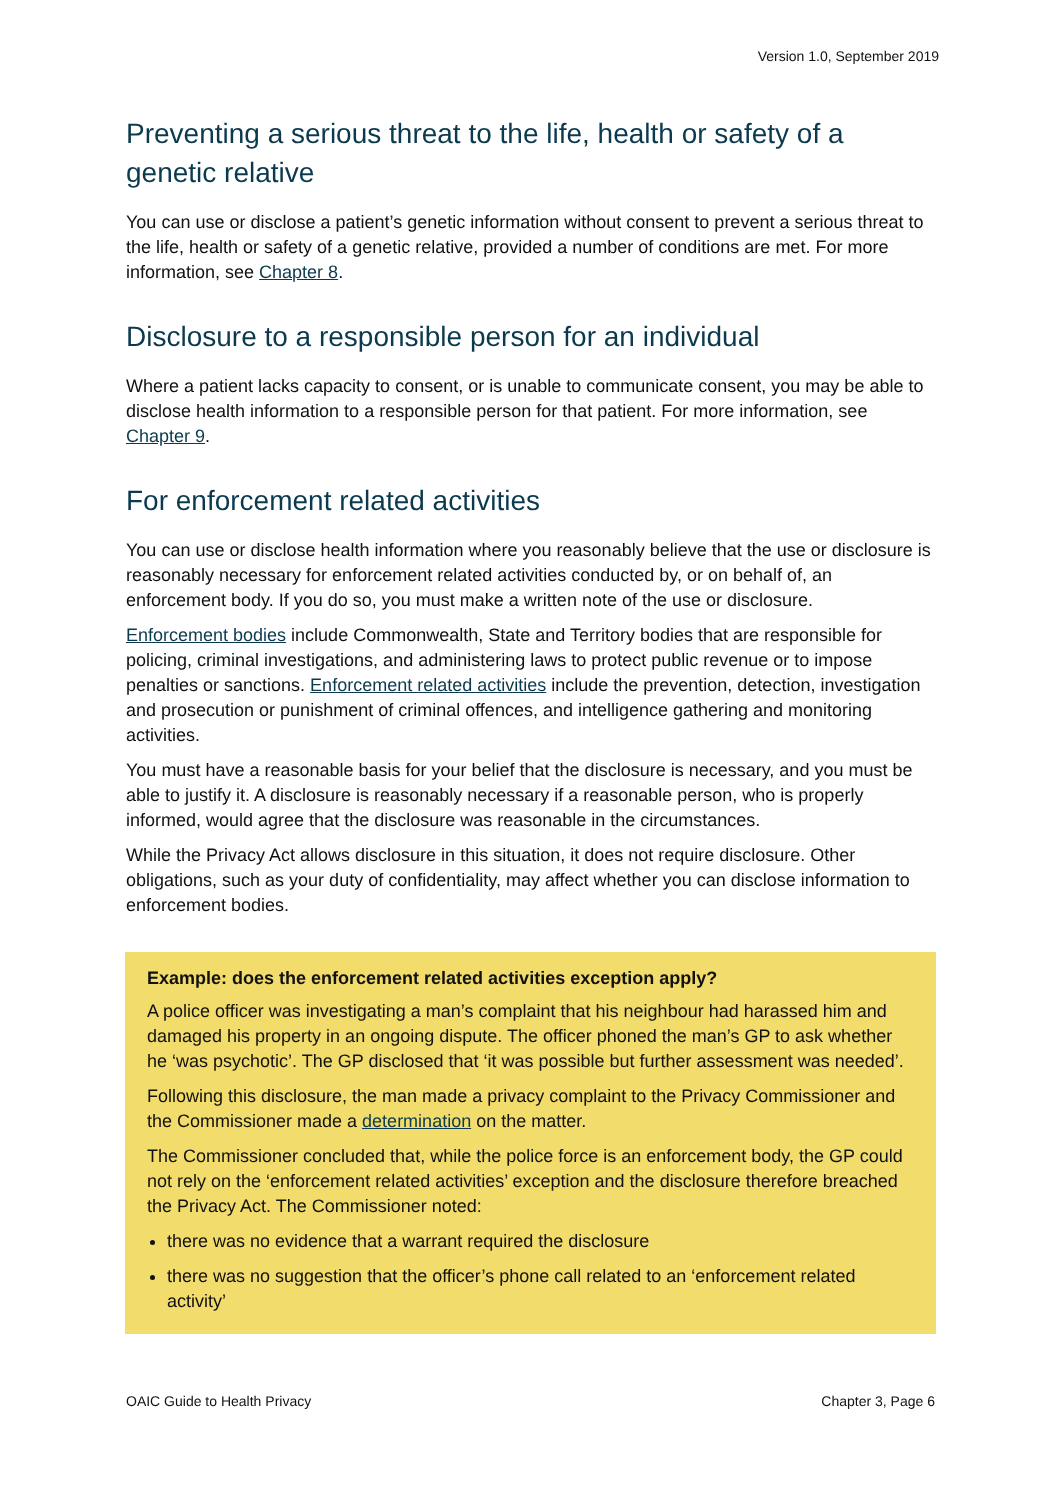Version 1.0, September 2019
Preventing a serious threat to the life, health or safety of a genetic relative
You can use or disclose a patient’s genetic information without consent to prevent a serious threat to the life, health or safety of a genetic relative, provided a number of conditions are met. For more information, see Chapter 8.
Disclosure to a responsible person for an individual
Where a patient lacks capacity to consent, or is unable to communicate consent, you may be able to disclose health information to a responsible person for that patient. For more information, see Chapter 9.
For enforcement related activities
You can use or disclose health information where you reasonably believe that the use or disclosure is reasonably necessary for enforcement related activities conducted by, or on behalf of, an enforcement body. If you do so, you must make a written note of the use or disclosure.
Enforcement bodies include Commonwealth, State and Territory bodies that are responsible for policing, criminal investigations, and administering laws to protect public revenue or to impose penalties or sanctions. Enforcement related activities include the prevention, detection, investigation and prosecution or punishment of criminal offences, and intelligence gathering and monitoring activities.
You must have a reasonable basis for your belief that the disclosure is necessary, and you must be able to justify it. A disclosure is reasonably necessary if a reasonable person, who is properly informed, would agree that the disclosure was reasonable in the circumstances.
While the Privacy Act allows disclosure in this situation, it does not require disclosure. Other obligations, such as your duty of confidentiality, may affect whether you can disclose information to enforcement bodies.
Example: does the enforcement related activities exception apply?
A police officer was investigating a man’s complaint that his neighbour had harassed him and damaged his property in an ongoing dispute. The officer phoned the man’s GP to ask whether he ‘was psychotic’. The GP disclosed that ‘it was possible but further assessment was needed’.
Following this disclosure, the man made a privacy complaint to the Privacy Commissioner and the Commissioner made a determination on the matter.
The Commissioner concluded that, while the police force is an enforcement body, the GP could not rely on the ‘enforcement related activities’ exception and the disclosure therefore breached the Privacy Act. The Commissioner noted:
there was no evidence that a warrant required the disclosure
there was no suggestion that the officer’s phone call related to an ‘enforcement related activity’
OAIC Guide to Health Privacy Chapter 3, Page 6